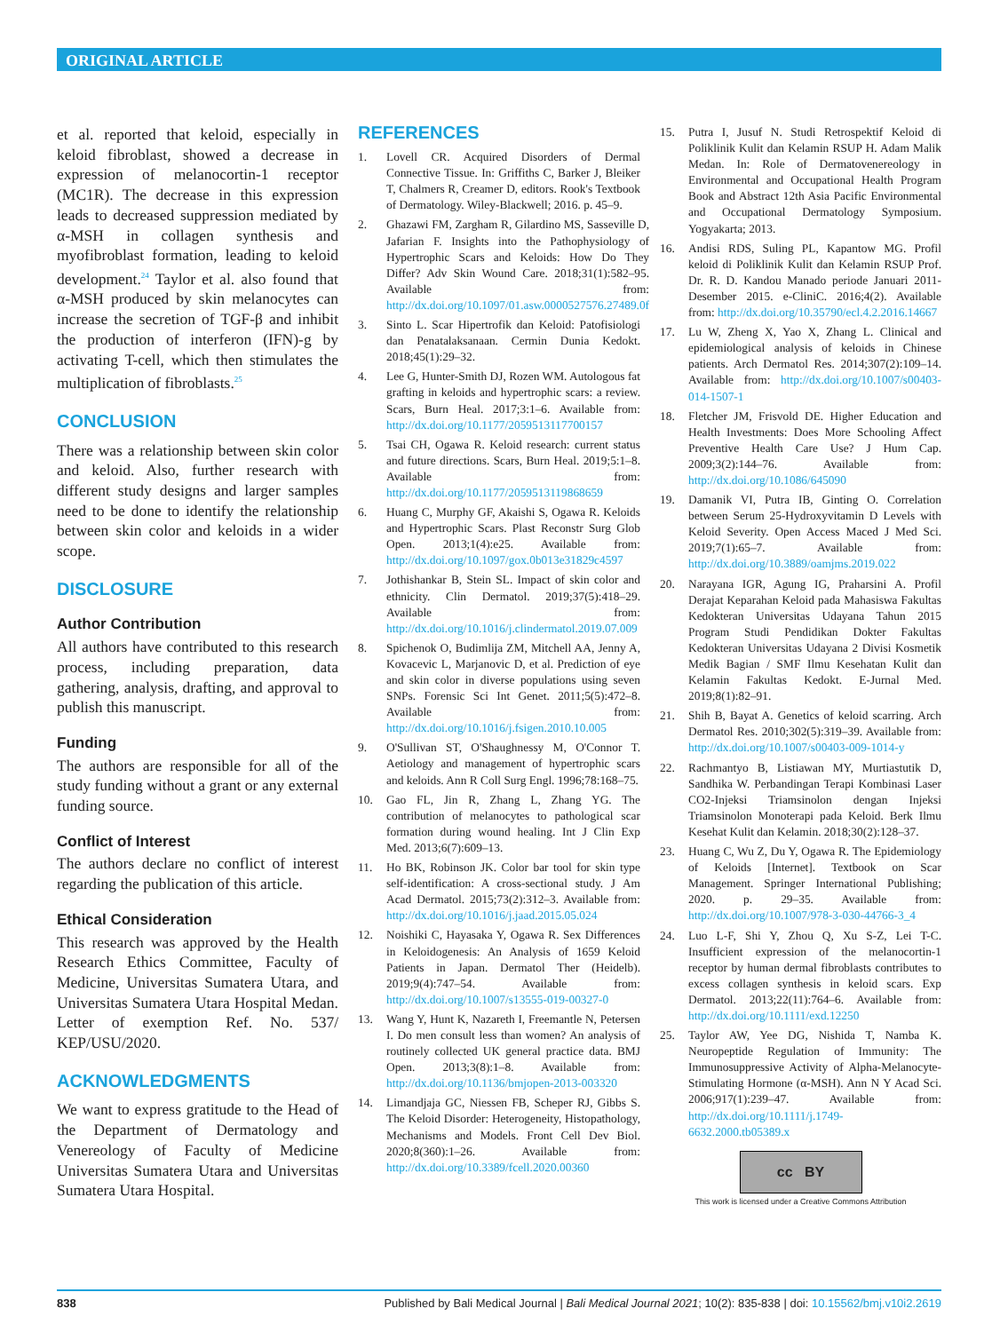ORIGINAL ARTICLE
et al. reported that keloid, especially in keloid fibroblast, showed a decrease in expression of melanocortin-1 receptor (MC1R). The decrease in this expression leads to decreased suppression mediated by α-MSH in collagen synthesis and myofibroblast formation, leading to keloid development.<sup>24</sup> Taylor et al. also found that α-MSH produced by skin melanocytes can increase the secretion of TGF-β and inhibit the production of interferon (IFN)-g by activating T-cell, which then stimulates the multiplication of fibroblasts.<sup>25</sup>
CONCLUSION
There was a relationship between skin color and keloid. Also, further research with different study designs and larger samples need to be done to identify the relationship between skin color and keloids in a wider scope.
DISCLOSURE
Author Contribution
All authors have contributed to this research process, including preparation, data gathering, analysis, drafting, and approval to publish this manuscript.
Funding
The authors are responsible for all of the study funding without a grant or any external funding source.
Conflict of Interest
The authors declare no conflict of interest regarding the publication of this article.
Ethical Consideration
This research was approved by the Health Research Ethics Committee, Faculty of Medicine, Universitas Sumatera Utara, and Universitas Sumatera Utara Hospital Medan. Letter of exemption Ref. No. 537/ KEP/USU/2020.
ACKNOWLEDGMENTS
We want to express gratitude to the Head of the Department of Dermatology and Venereology of Faculty of Medicine Universitas Sumatera Utara and Universitas Sumatera Utara Hospital.
REFERENCES
1. Lovell CR. Acquired Disorders of Dermal Connective Tissue. In: Griffiths C, Barker J, Bleiker T, Chalmers R, Creamer D, editors. Rook's Textbook of Dermatology. Wiley-Blackwell; 2016. p. 45–9.
2. Ghazawi FM, Zargham R, Gilardino MS, Sasseville D, Jafarian F. Insights into the Pathophysiology of Hypertrophic Scars and Keloids: How Do They Differ? Adv Skin Wound Care. 2018;31(1):582–95. Available from: http://dx.doi.org/10.1097/01.asw.0000527576.27489.0f
3. Sinto L. Scar Hipertrofik dan Keloid: Patofisiologi dan Penatalaksanaan. Cermin Dunia Kedokt. 2018;45(1):29–32.
4. Lee G, Hunter-Smith DJ, Rozen WM. Autologous fat grafting in keloids and hypertrophic scars: a review. Scars, Burn Heal. 2017;3:1–6. Available from: http://dx.doi.org/10.1177/2059513117700157
5. Tsai CH, Ogawa R. Keloid research: current status and future directions. Scars, Burn Heal. 2019;5:1–8. Available from: http://dx.doi.org/10.1177/2059513119868659
6. Huang C, Murphy GF, Akaishi S, Ogawa R. Keloids and Hypertrophic Scars. Plast Reconstr Surg Glob Open. 2013;1(4):e25. Available from: http://dx.doi.org/10.1097/gox.0b013e31829c4597
7. Jothishankar B, Stein SL. Impact of skin color and ethnicity. Clin Dermatol. 2019;37(5):418–29. Available from: http://dx.doi.org/10.1016/j.clindermatol.2019.07.009
8. Spichenok O, Budimlija ZM, Mitchell AA, Jenny A, Kovacevic L, Marjanovic D, et al. Prediction of eye and skin color in diverse populations using seven SNPs. Forensic Sci Int Genet. 2011;5(5):472–8. Available from: http://dx.doi.org/10.1016/j.fsigen.2010.10.005
9. O'Sullivan ST, O'Shaughnessy M, O'Connor T. Aetiology and management of hypertrophic scars and keloids. Ann R Coll Surg Engl. 1996;78:168–75.
10. Gao FL, Jin R, Zhang L, Zhang YG. The contribution of melanocytes to pathological scar formation during wound healing. Int J Clin Exp Med. 2013;6(7):609–13.
11. Ho BK, Robinson JK. Color bar tool for skin type self-identification: A cross-sectional study. J Am Acad Dermatol. 2015;73(2):312–3. Available from: http://dx.doi.org/10.1016/j.jaad.2015.05.024
12. Noishiki C, Hayasaka Y, Ogawa R. Sex Differences in Keloidogenesis: An Analysis of 1659 Keloid Patients in Japan. Dermatol Ther (Heidelb). 2019;9(4):747–54. Available from: http://dx.doi.org/10.1007/s13555-019-00327-0
13. Wang Y, Hunt K, Nazareth I, Freemantle N, Petersen I. Do men consult less than women? An analysis of routinely collected UK general practice data. BMJ Open. 2013;3(8):1–8. Available from: http://dx.doi.org/10.1136/bmjopen-2013-003320
14. Limandjaja GC, Niessen FB, Scheper RJ, Gibbs S. The Keloid Disorder: Heterogeneity, Histopathology, Mechanisms and Models. Front Cell Dev Biol. 2020;8(360):1–26. Available from: http://dx.doi.org/10.3389/fcell.2020.00360
15. Putra I, Jusuf N. Studi Retrospektif Keloid di Poliklinik Kulit dan Kelamin RSUP H. Adam Malik Medan. In: Role of Dermatovenereology in Environmental and Occupational Health Program Book and Abstract 12th Asia Pacific Environmental and Occupational Dermatology Symposium. Yogyakarta; 2013.
16. Andisi RDS, Suling PL, Kapantow MG. Profil keloid di Poliklinik Kulit dan Kelamin RSUP Prof. Dr. R. D. Kandou Manado periode Januari 2011-Desember 2015. e-CliniC. 2016;4(2). Available from: http://dx.doi.org/10.35790/ecl.4.2.2016.14667
17. Lu W, Zheng X, Yao X, Zhang L. Clinical and epidemiological analysis of keloids in Chinese patients. Arch Dermatol Res. 2014;307(2):109–14. Available from: http://dx.doi.org/10.1007/s00403-014-1507-1
18. Fletcher JM, Frisvold DE. Higher Education and Health Investments: Does More Schooling Affect Preventive Health Care Use? J Hum Cap. 2009;3(2):144–76. Available from: http://dx.doi.org/10.1086/645090
19. Damanik VI, Putra IB, Ginting O. Correlation between Serum 25-Hydroxyvitamin D Levels with Keloid Severity. Open Access Maced J Med Sci. 2019;7(1):65–7. Available from: http://dx.doi.org/10.3889/oamjms.2019.022
20. Narayana IGR, Agung IG, Praharsini A. Profil Derajat Keparahan Keloid pada Mahasiswa Fakultas Kedokteran Universitas Udayana Tahun 2015 Program Studi Pendidikan Dokter Fakultas Kedokteran Universitas Udayana 2 Divisi Kosmetik Medik Bagian / SMF Ilmu Kesehatan Kulit dan Kelamin Fakultas Kedokt. E-Jurnal Med. 2019;8(1):82–91.
21. Shih B, Bayat A. Genetics of keloid scarring. Arch Dermatol Res. 2010;302(5):319–39. Available from: http://dx.doi.org/10.1007/s00403-009-1014-y
22. Rachmantyo B, Listiawan MY, Murtiastutik D, Sandhika W. Perbandingan Terapi Kombinasi Laser CO2-Injeksi Triamsinolon dengan Injeksi Triamsinolon Monoterapi pada Keloid. Berk Ilmu Kesehat Kulit dan Kelamin. 2018;30(2):128–37.
23. Huang C, Wu Z, Du Y, Ogawa R. The Epidemiology of Keloids [Internet]. Textbook on Scar Management. Springer International Publishing; 2020. p. 29–35. Available from: http://dx.doi.org/10.1007/978-3-030-44766-3_4
24. Luo L-F, Shi Y, Zhou Q, Xu S-Z, Lei T-C. Insufficient expression of the melanocortin-1 receptor by human dermal fibroblasts contributes to excess collagen synthesis in keloid scars. Exp Dermatol. 2013;22(11):764–6. Available from: http://dx.doi.org/10.1111/exd.12250
25. Taylor AW, Yee DG, Nishida T, Namba K. Neuropeptide Regulation of Immunity: The Immunosuppressive Activity of Alpha-Melanocyte-Stimulating Hormone (α-MSH). Ann N Y Acad Sci. 2006;917(1):239–47. Available from: http://dx.doi.org/10.1111/j.1749-6632.2000.tb05389.x
cc BY
This work is licensed under a Creative Commons Attribution
838 Published by Bali Medical Journal | Bali Medical Journal 2021; 10(2): 835-838 | doi: 10.15562/bmj.v10i2.2619